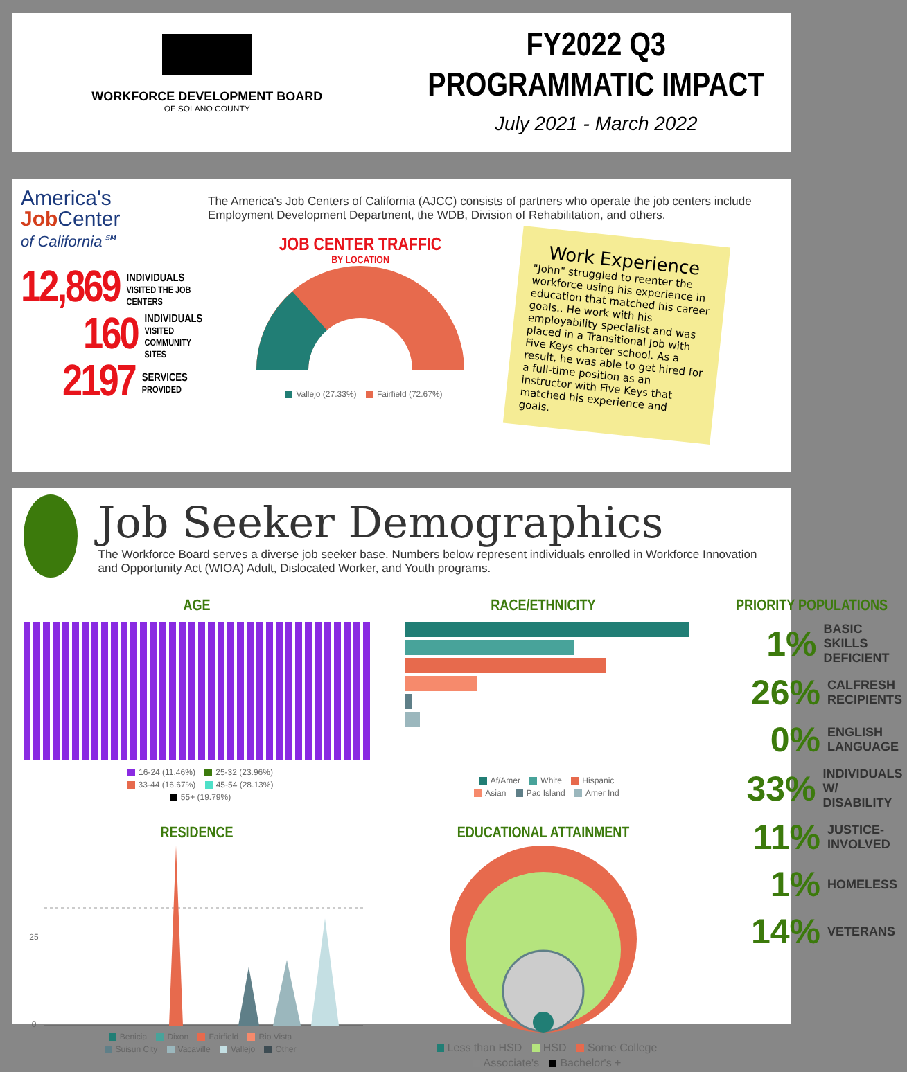WORKFORCE DEVELOPMENT BOARD
OF SOLANO COUNTY
FY2022 Q3
PROGRAMMATIC IMPACT
July 2021 - March 2022
America's
Job Center
of California℠
12,869 INDIVIDUALS
VISITED THE JOB CENTERS
160 INDIVIDUALS
VISITED COMMUNITY SITES
2197 SERVICES
PROVIDED
The America's Job Centers of California (AJCC) consists of partners who operate the job centers include Employment Development Department, the WDB, Division of Rehabilitation, and others.
JOB CENTER TRAFFIC
BY LOCATION
Vallejo (27.33%) Fairfield (72.67%)
Work Experience
"John" struggled to reenter the workforce using his experience in education that matched his career goals.. He work with his employability specialist and was placed in a Transitional Job with Five Keys charter school. As a result, he was able to get hired for a full-time position as an instructor with Five Keys that matched his experience and goals.
Job Seeker Demographics
The Workforce Board serves a diverse job seeker base. Numbers below represent individuals enrolled in Workforce Innovation and Opportunity Act (WIOA) Adult, Dislocated Worker, and Youth programs.
AGE
16-24 (11.46%) 25-32 (23.96%)
33-44 (16.67%) 45-54 (28.13%)
55+ (19.79%)
RACE/ETHNICITY
Af/Amer White Hispanic
Asian Pac Island Amer Ind
RESIDENCE
25
0
Benicia Dixon Fairfield Rio Vista
Suisun City Vacaville Vallejo Other
EDUCATIONAL ATTAINMENT
Less than HSD HSD Some College
Associate's Bachelor's +
PRIORITY POPULATIONS
1% BASIC SKILLS
DEFICIENT
26% CALFRESH
RECIPIENTS
0% ENGLISH
LANGUAGE
33% INDIVIDUALS
W/ DISABILITY
11% JUSTICE-
INVOLVED
1% HOMELESS
14% VETERANS